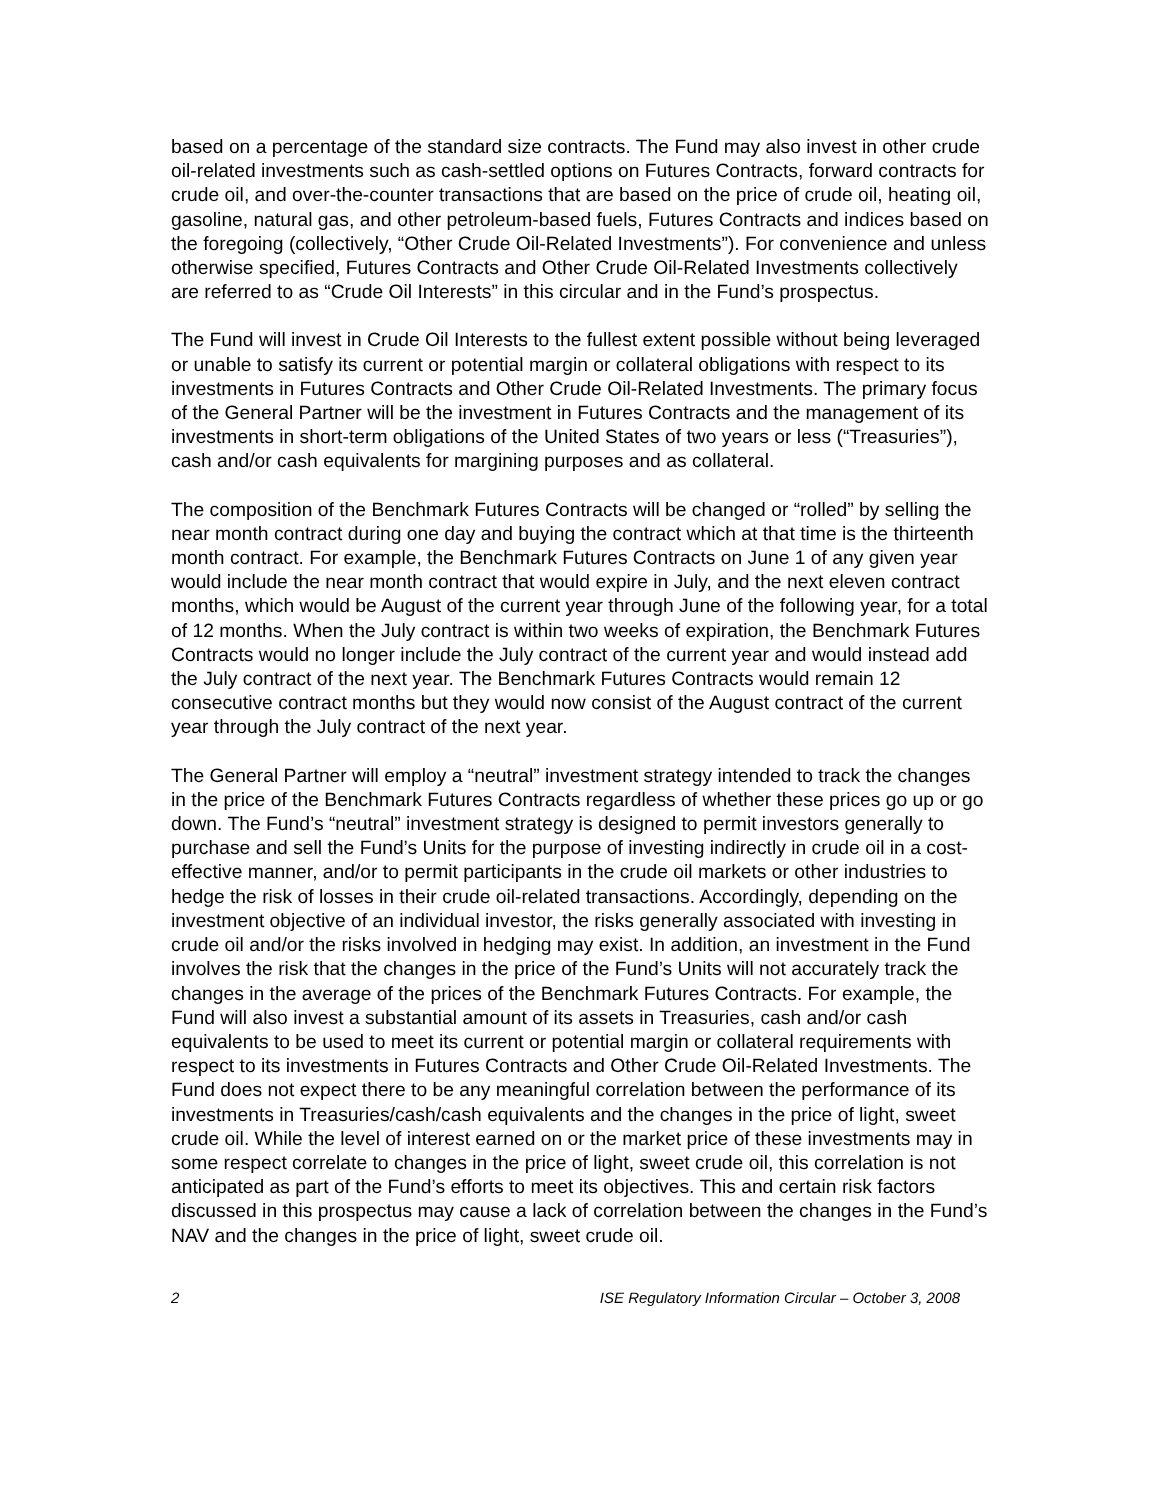based on a percentage of the standard size contracts. The Fund may also invest in other crude oil-related investments such as cash-settled options on Futures Contracts, forward contracts for crude oil, and over-the-counter transactions that are based on the price of crude oil, heating oil, gasoline, natural gas, and other petroleum-based fuels, Futures Contracts and indices based on the foregoing (collectively, “Other Crude Oil-Related Investments”). For convenience and unless otherwise specified, Futures Contracts and Other Crude Oil-Related Investments collectively are referred to as “Crude Oil Interests” in this circular and in the Fund’s prospectus.
The Fund will invest in Crude Oil Interests to the fullest extent possible without being leveraged or unable to satisfy its current or potential margin or collateral obligations with respect to its investments in Futures Contracts and Other Crude Oil-Related Investments. The primary focus of the General Partner will be the investment in Futures Contracts and the management of its investments in short-term obligations of the United States of two years or less (“Treasuries”), cash and/or cash equivalents for margining purposes and as collateral.
The composition of the Benchmark Futures Contracts will be changed or “rolled” by selling the near month contract during one day and buying the contract which at that time is the thirteenth month contract. For example, the Benchmark Futures Contracts on June 1 of any given year would include the near month contract that would expire in July, and the next eleven contract months, which would be August of the current year through June of the following year, for a total of 12 months. When the July contract is within two weeks of expiration, the Benchmark Futures Contracts would no longer include the July contract of the current year and would instead add the July contract of the next year. The Benchmark Futures Contracts would remain 12 consecutive contract months but they would now consist of the August contract of the current year through the July contract of the next year.
The General Partner will employ a “neutral” investment strategy intended to track the changes in the price of the Benchmark Futures Contracts regardless of whether these prices go up or go down. The Fund’s “neutral” investment strategy is designed to permit investors generally to purchase and sell the Fund’s Units for the purpose of investing indirectly in crude oil in a cost-effective manner, and/or to permit participants in the crude oil markets or other industries to hedge the risk of losses in their crude oil-related transactions. Accordingly, depending on the investment objective of an individual investor, the risks generally associated with investing in crude oil and/or the risks involved in hedging may exist. In addition, an investment in the Fund involves the risk that the changes in the price of the Fund’s Units will not accurately track the changes in the average of the prices of the Benchmark Futures Contracts. For example, the Fund will also invest a substantial amount of its assets in Treasuries, cash and/or cash equivalents to be used to meet its current or potential margin or collateral requirements with respect to its investments in Futures Contracts and Other Crude Oil-Related Investments. The Fund does not expect there to be any meaningful correlation between the performance of its investments in Treasuries/cash/cash equivalents and the changes in the price of light, sweet crude oil. While the level of interest earned on or the market price of these investments may in some respect correlate to changes in the price of light, sweet crude oil, this correlation is not anticipated as part of the Fund’s efforts to meet its objectives. This and certain risk factors discussed in this prospectus may cause a lack of correlation between the changes in the Fund’s NAV and the changes in the price of light, sweet crude oil.
2 ISE Regulatory Information Circular – October 3, 2008